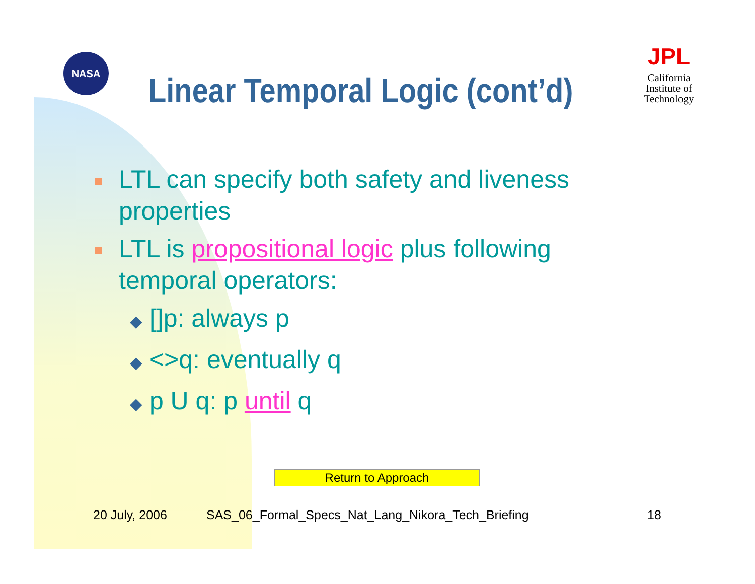NASA
Linear Temporal Logic (cont’d)
JPL
California Institute of Technology
LTL can specify both safety and liveness properties
LTL is propositional logic plus following temporal operators:
◆ []p: always p
◆ <>q: eventually q
◆ p U q: p until q
Return to Approach
20 July, 2006
SAS_06_Formal_Specs_Nat_Lang_Nikora_Tech_Briefing
18